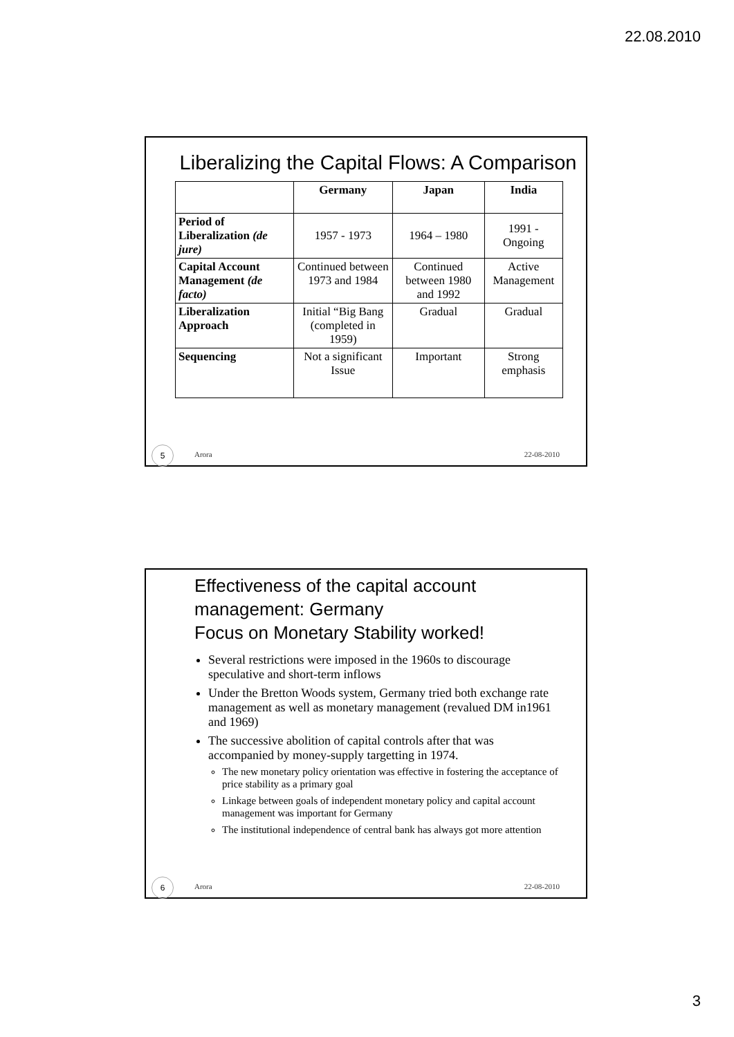22.08.2010
Liberalizing the Capital Flows: A Comparison
| | Germany | Japan | India |
| --- | --- | --- | --- |
| Period of Liberalization (de jure) | 1957 - 1973 | 1964 – 1980 | 1991 - Ongoing |
| Capital Account Management (de facto) | Continued between 1973 and 1984 | Continued between 1980 and 1992 | Active Management |
| Liberalization Approach | Initial “Big Bang (completed in 1959) | Gradual | Gradual |
| Sequencing | Not a significant Issue | Important | Strong emphasis |
5
Arora 22-08-2010
Effectiveness of the capital account management: Germany
Focus on Monetary Stability worked!
Several restrictions were imposed in the 1960s to discourage speculative and short-term inflows
Under the Bretton Woods system, Germany tried both exchange rate management as well as monetary management (revalued DM in1961 and 1969)
The successive abolition of capital controls after that was accompanied by money-supply targetting in 1974.
The new monetary policy orientation was effective in fostering the acceptance of price stability as a primary goal
Linkage between goals of independent monetary policy and capital account management was important for Germany
The institutional independence of central bank has always got more attention
6
Arora 22-08-2010
3